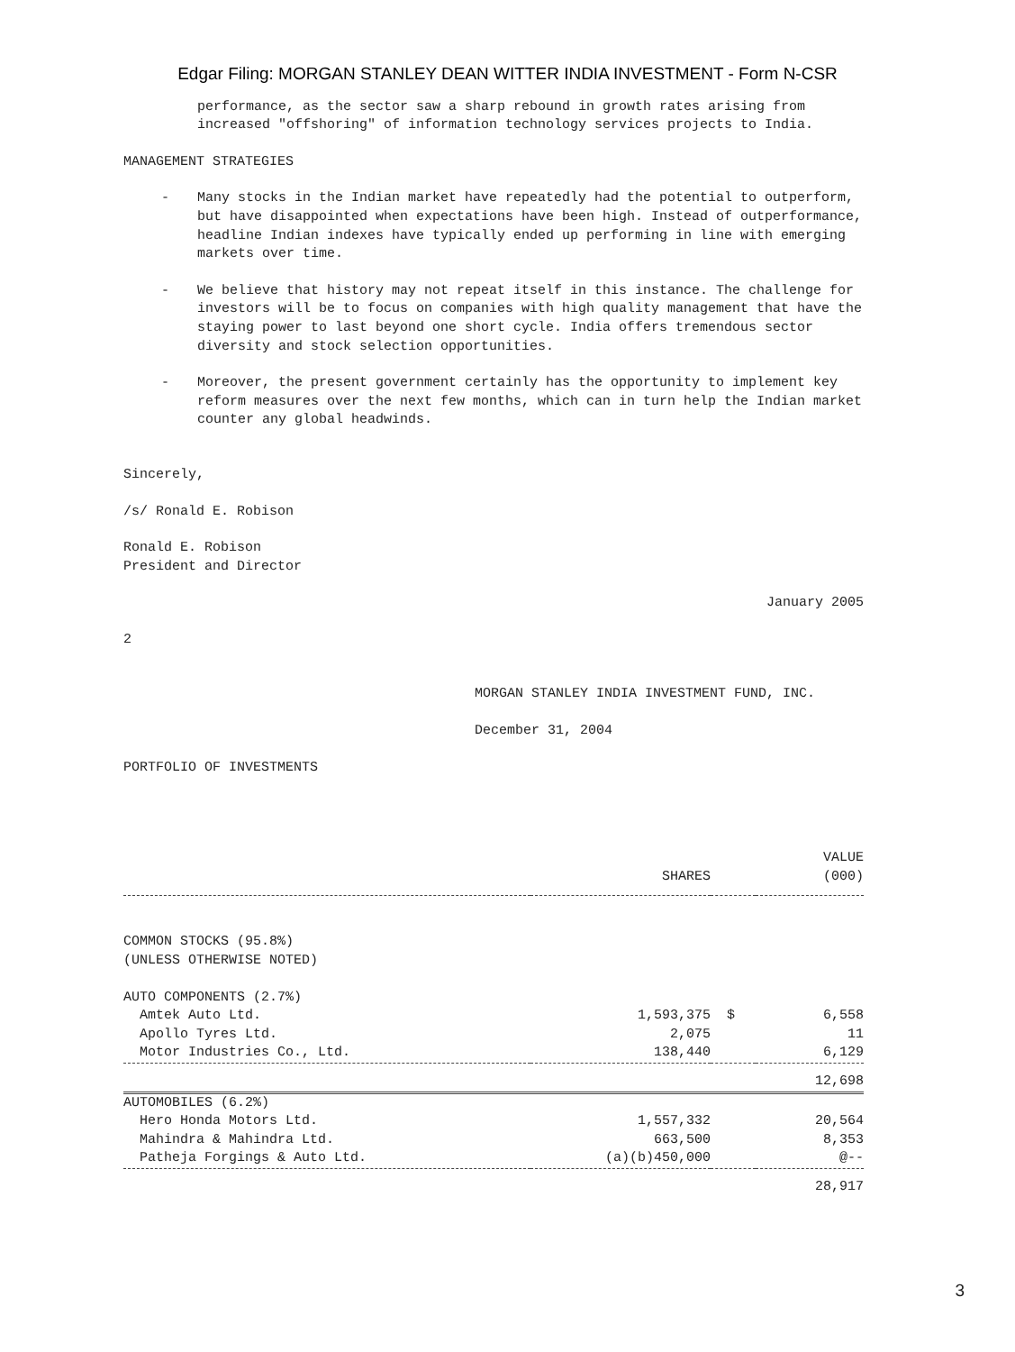Edgar Filing: MORGAN STANLEY DEAN WITTER INDIA INVESTMENT - Form N-CSR
performance, as the sector saw a sharp rebound in growth rates arising from increased "offshoring" of information technology services projects to India.
MANAGEMENT STRATEGIES
- Many stocks in the Indian market have repeatedly had the potential to outperform, but have disappointed when expectations have been high. Instead of outperformance, headline Indian indexes have typically ended up performing in line with emerging markets over time.
- We believe that history may not repeat itself in this instance. The challenge for investors will be to focus on companies with high quality management that have the staying power to last beyond one short cycle. India offers tremendous sector diversity and stock selection opportunities.
- Moreover, the present government certainly has the opportunity to implement key reform measures over the next few months, which can in turn help the Indian market counter any global headwinds.
Sincerely,
/s/ Ronald E. Robison
Ronald E. Robison
President and Director
January 2005
2
MORGAN STANLEY INDIA INVESTMENT FUND, INC.
December 31, 2004
PORTFOLIO OF INVESTMENTS
| | | | VALUE |
| --- | --- | --- | --- |
| | SHARES | | (000) |
| COMMON STOCKS (95.8%) (UNLESS OTHERWISE NOTED) | | | |
| AUTO COMPONENTS (2.7%) | | | |
| Amtek Auto Ltd. | 1,593,375 | $ | 6,558 |
| Apollo Tyres Ltd. | 2,075 | | 11 |
| Motor Industries Co., Ltd. | 138,440 | | 6,129 |
| | | | 12,698 |
| AUTOMOBILES (6.2%) | | | |
| Hero Honda Motors Ltd. | 1,557,332 | | 20,564 |
| Mahindra & Mahindra Ltd. | 663,500 | | 8,353 |
| Patheja Forgings & Auto Ltd. | (a)(b)450,000 | | @-- |
| | | | 28,917 |
3